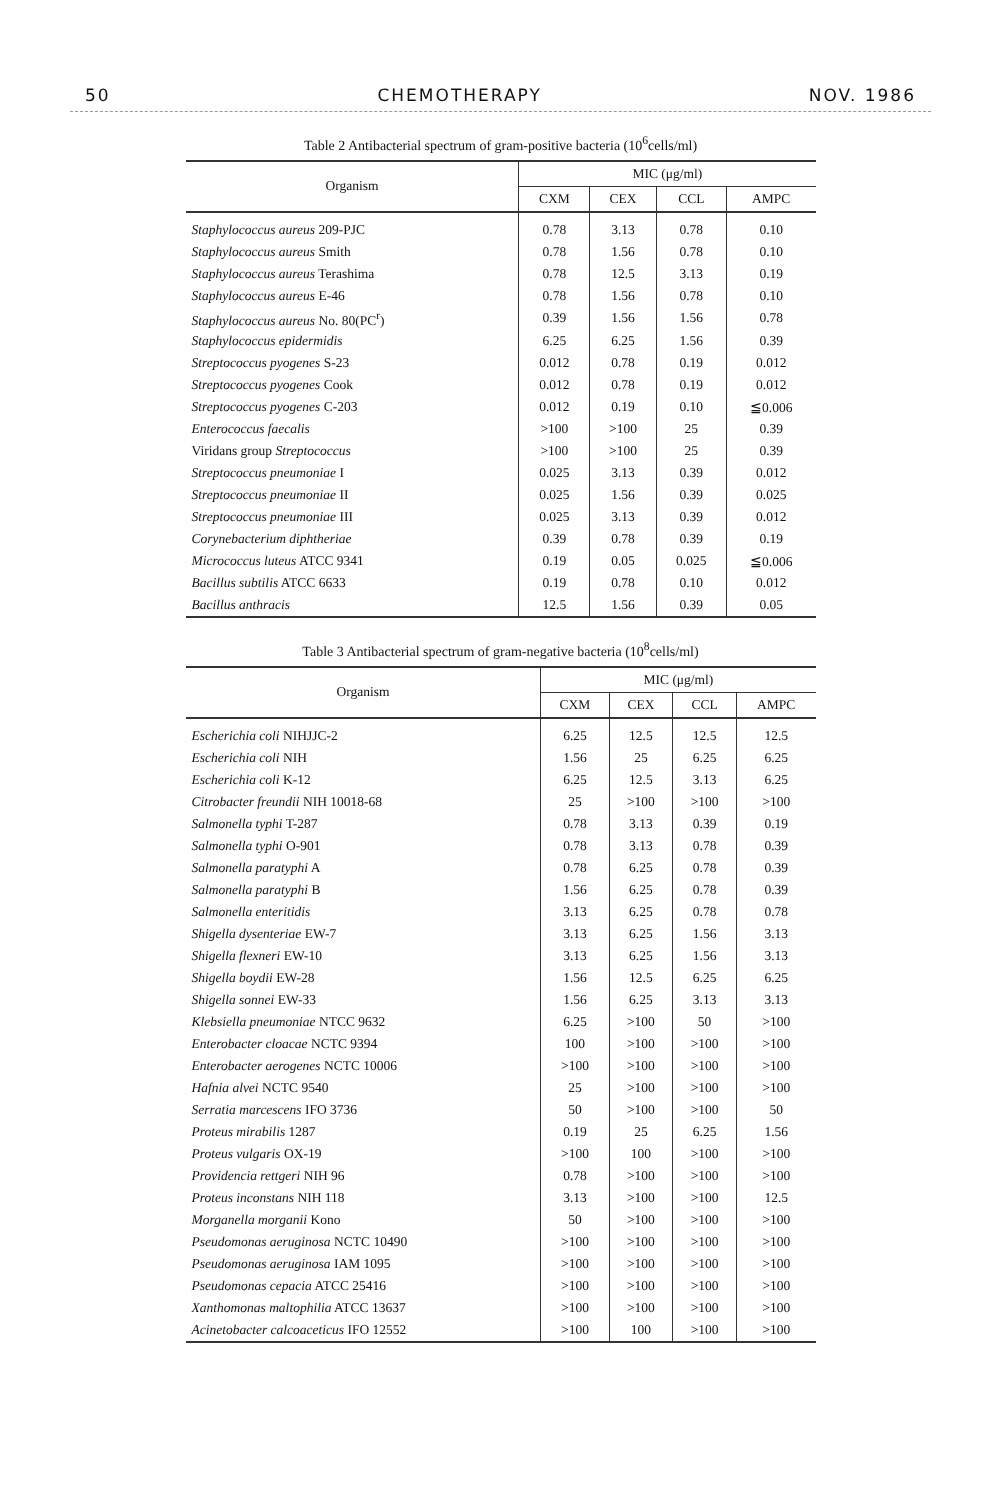50 CHEMOTHERAPY NOV. 1986
Table 2 Antibacterial spectrum of gram-positive bacteria (10<sup>6</sup>cells/ml)
| Organism | MIC (μg/ml) | | | |
| --- | --- | --- | --- | --- |
| | CXM | CEX | CCL | AMPC |
| Staphylococcus aureus 209-PJC | 0.78 | 3.13 | 0.78 | 0.10 |
| Staphylococcus aureus Smith | 0.78 | 1.56 | 0.78 | 0.10 |
| Staphylococcus aureus Terashima | 0.78 | 12.5 | 3.13 | 0.19 |
| Staphylococcus aureus E-46 | 0.78 | 1.56 | 0.78 | 0.10 |
| Staphylococcus aureus No. 80(PC<sup>r</sup>) | 0.39 | 1.56 | 1.56 | 0.78 |
| Staphylococcus epidermidis | 6.25 | 6.25 | 1.56 | 0.39 |
| Streptococcus pyogenes S-23 | 0.012 | 0.78 | 0.19 | 0.012 |
| Streptococcus pyogenes Cook | 0.012 | 0.78 | 0.19 | 0.012 |
| Streptococcus pyogenes C-203 | 0.012 | 0.19 | 0.10 | ≦0.006 |
| Enterococcus faecalis | >100 | >100 | 25 | 0.39 |
| Viridans group Streptococcus | >100 | >100 | 25 | 0.39 |
| Streptococcus pneumoniae I | 0.025 | 3.13 | 0.39 | 0.012 |
| Streptococcus pneumoniae II | 0.025 | 1.56 | 0.39 | 0.025 |
| Streptococcus pneumoniae III | 0.025 | 3.13 | 0.39 | 0.012 |
| Corynebacterium diphtheriae | 0.39 | 0.78 | 0.39 | 0.19 |
| Micrococcus luteus ATCC 9341 | 0.19 | 0.05 | 0.025 | ≦0.006 |
| Bacillus subtilis ATCC 6633 | 0.19 | 0.78 | 0.10 | 0.012 |
| Bacillus anthracis | 12.5 | 1.56 | 0.39 | 0.05 |
Table 3 Antibacterial spectrum of gram-negative bacteria (10<sup>8</sup>cells/ml)
| Organism | MIC (μg/ml) | | | |
| --- | --- | --- | --- | --- |
| | CXM | CEX | CCL | AMPC |
| Escherichia coli NIHJJC-2 | 6.25 | 12.5 | 12.5 | 12.5 |
| Escherichia coli NIH | 1.56 | 25 | 6.25 | 6.25 |
| Escherichia coli K-12 | 6.25 | 12.5 | 3.13 | 6.25 |
| Citrobacter freundii NIH 10018-68 | 25 | >100 | >100 | >100 |
| Salmonella typhi T-287 | 0.78 | 3.13 | 0.39 | 0.19 |
| Salmonella typhi O-901 | 0.78 | 3.13 | 0.78 | 0.39 |
| Salmonella paratyphi A | 0.78 | 6.25 | 0.78 | 0.39 |
| Salmonella paratyphi B | 1.56 | 6.25 | 0.78 | 0.39 |
| Salmonella enteritidis | 3.13 | 6.25 | 0.78 | 0.78 |
| Shigella dysenteriae EW-7 | 3.13 | 6.25 | 1.56 | 3.13 |
| Shigella flexneri EW-10 | 3.13 | 6.25 | 1.56 | 3.13 |
| Shigella boydii EW-28 | 1.56 | 12.5 | 6.25 | 6.25 |
| Shigella sonnei EW-33 | 1.56 | 6.25 | 3.13 | 3.13 |
| Klebsiella pneumoniae NTCC 9632 | 6.25 | >100 | 50 | >100 |
| Enterobacter cloacae NCTC 9394 | 100 | >100 | >100 | >100 |
| Enterobacter aerogenes NCTC 10006 | >100 | >100 | >100 | >100 |
| Hafnia alvei NCTC 9540 | 25 | >100 | >100 | >100 |
| Serratia marcescens IFO 3736 | 50 | >100 | >100 | 50 |
| Proteus mirabilis 1287 | 0.19 | 25 | 6.25 | 1.56 |
| Proteus vulgaris OX-19 | >100 | 100 | >100 | >100 |
| Providencia rettgeri NIH 96 | 0.78 | >100 | >100 | >100 |
| Proteus inconstans NIH 118 | 3.13 | >100 | >100 | 12.5 |
| Morganella morganii Kono | 50 | >100 | >100 | >100 |
| Pseudomonas aeruginosa NCTC 10490 | >100 | >100 | >100 | >100 |
| Pseudomonas aeruginosa IAM 1095 | >100 | >100 | >100 | >100 |
| Pseudomonas cepacia ATCC 25416 | >100 | >100 | >100 | >100 |
| Xanthomonas maltophilia ATCC 13637 | >100 | >100 | >100 | >100 |
| Acinetobacter calcoaceticus IFO 12552 | >100 | 100 | >100 | >100 |